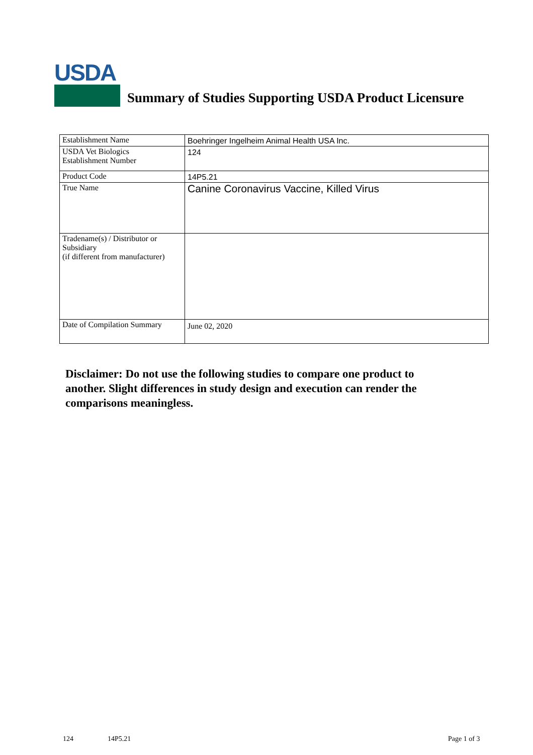USDA
Summary of Studies Supporting USDA Product Licensure
| Establishment Name | Boehringer Ingelheim Animal Health USA Inc. |
| USDA Vet Biologics Establishment Number | 124 |
| Product Code | 14P5.21 |
| True Name | Canine Coronavirus Vaccine, Killed Virus |
| Tradename(s) / Distributor or Subsidiary (if different from manufacturer) | |
| Date of Compilation Summary | June 02, 2020 |
Disclaimer: Do not use the following studies to compare one product to another. Slight differences in study design and execution can render the comparisons meaningless.
124 14P5.21 Page 1 of 3